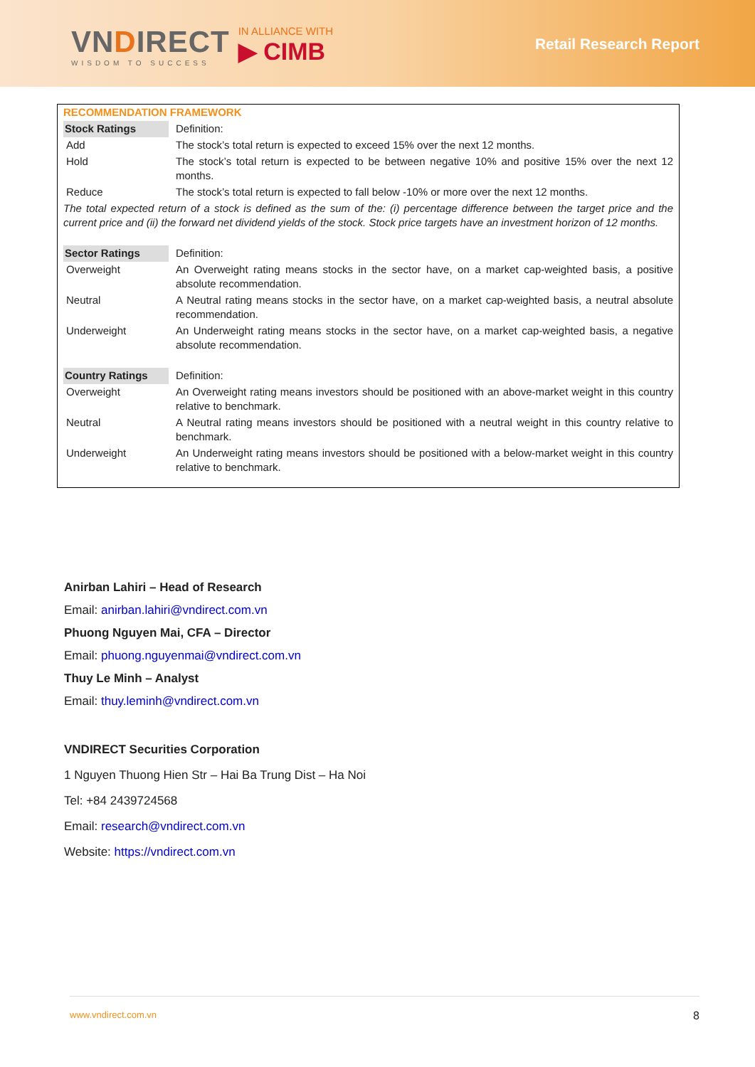VNDIRECT
WISDOM TO SUCCESS
IN ALLIANCE WITH
▶ CIMB
Retail Research Report
| RECOMMENDATION FRAMEWORK | |
| Stock Ratings | Definition: |
| Add | The stock’s total return is expected to exceed 15% over the next 12 months. |
| Hold | The stock’s total return is expected to be between negative 10% and positive 15% over the next 12 months. |
| Reduce | The stock’s total return is expected to fall below -10% or more over the next 12 months. |
| The total expected return of a stock is defined as the sum of the: (i) percentage difference between the target price and the current price and (ii) the forward net dividend yields of the stock. Stock price targets have an investment horizon of 12 months. | |
| Sector Ratings | Definition: |
| Overweight | An Overweight rating means stocks in the sector have, on a market cap-weighted basis, a positive absolute recommendation. |
| Neutral | A Neutral rating means stocks in the sector have, on a market cap-weighted basis, a neutral absolute recommendation. |
| Underweight | An Underweight rating means stocks in the sector have, on a market cap-weighted basis, a negative absolute recommendation. |
| Country Ratings | Definition: |
| Overweight | An Overweight rating means investors should be positioned with an above-market weight in this country relative to benchmark. |
| Neutral | A Neutral rating means investors should be positioned with a neutral weight in this country relative to benchmark. |
| Underweight | An Underweight rating means investors should be positioned with a below-market weight in this country relative to benchmark. |
Anirban Lahiri – Head of Research
Email: anirban.lahiri@vndirect.com.vn
Phuong Nguyen Mai, CFA – Director
Email: phuong.nguyenmai@vndirect.com.vn
Thuy Le Minh – Analyst
Email: thuy.leminh@vndirect.com.vn
VNDIRECT Securities Corporation
1 Nguyen Thuong Hien Str – Hai Ba Trung Dist – Ha Noi
Tel: +84 2439724568
Email: research@vndirect.com.vn
Website: https://vndirect.com.vn
www.vndirect.com.vn 8